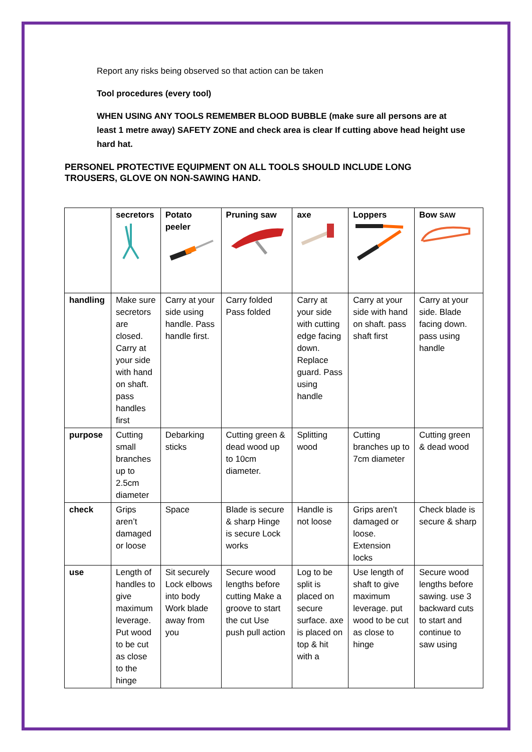Report any risks being observed so that action can be taken
Tool procedures (every tool)
WHEN USING ANY TOOLS REMEMBER BLOOD BUBBLE (make sure all persons are at least 1 metre away) SAFETY ZONE and check area is clear If cutting above head height use hard hat.
PERSONEL PROTECTIVE EQUIPMENT ON ALL TOOLS SHOULD INCLUDE LONG TROUSERS, GLOVE ON NON-SAWING HAND.
| | secretors | Potato peeler | Pruning saw | axe | Loppers | Bow SAW |
| handling | Make sure secretors are closed. Carry at your side with hand on shaft. pass handles first | Carry at your side using handle. Pass handle first. | Carry folded Pass folded | Carry at your side with cutting edge facing down. Replace guard. Pass using handle | Carry at your side with hand on shaft. pass shaft first | Carry at your side. Blade facing down. pass using handle |
| purpose | Cutting small branches up to 2.5cm diameter | Debarking sticks | Cutting green & dead wood up to 10cm diameter. | Splitting wood | Cutting branches up to 7cm diameter | Cutting green & dead wood |
| check | Grips aren’t damaged or loose | Space | Blade is secure & sharp Hinge is secure Lock works | Handle is not loose | Grips aren’t damaged or loose. Extension locks | Check blade is secure & sharp |
| use | Length of handles to give maximum leverage. Put wood to be cut as close to the hinge | Sit securely Lock elbows into body Work blade away from you | Secure wood lengths before cutting Make a groove to start the cut Use push pull action | Log to be split is placed on secure surface. axe is placed on top & hit with a | Use length of shaft to give maximum leverage. put wood to be cut as close to hinge | Secure wood lengths before sawing. use 3 backward cuts to start and continue to saw using |